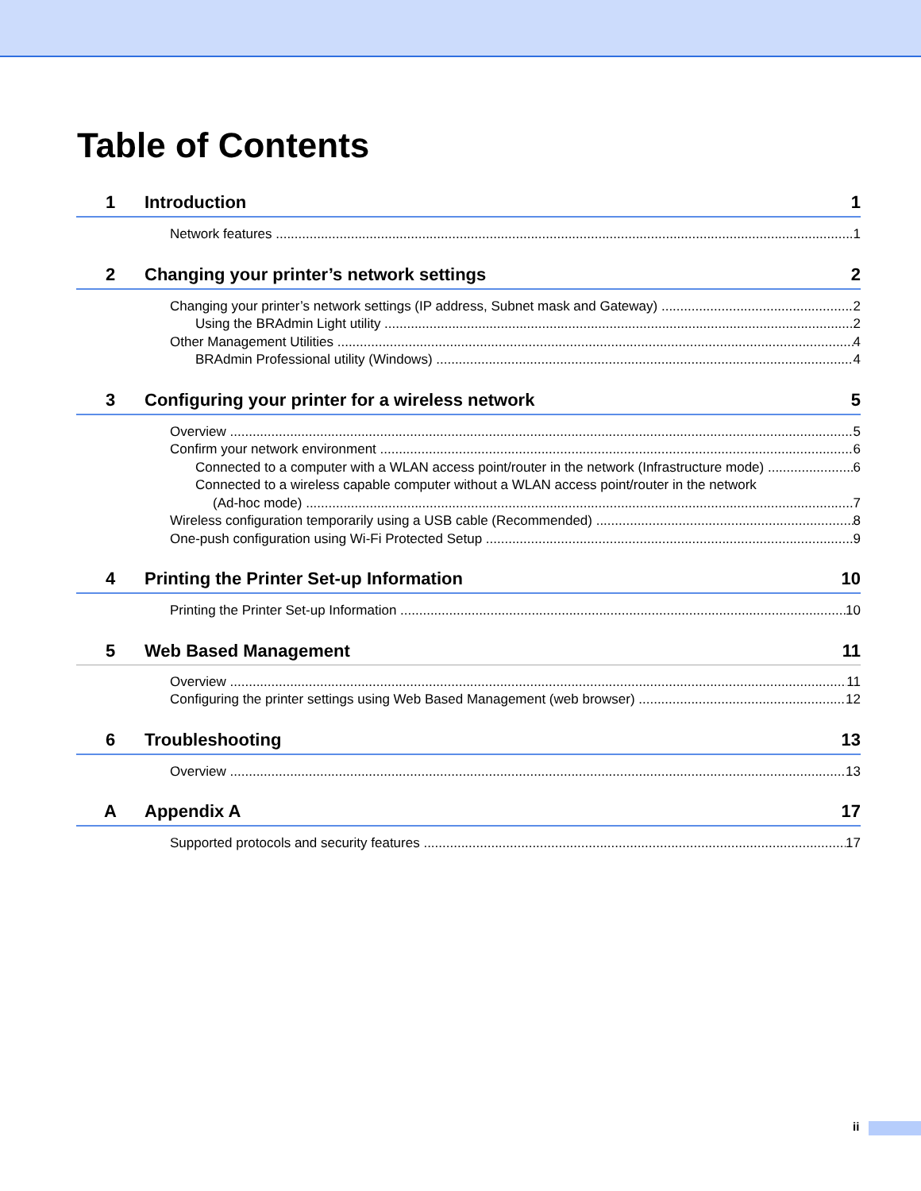Table of Contents
1 Introduction 1
Network features 1
2 Changing your printer’s network settings 2
Changing your printer’s network settings (IP address, Subnet mask and Gateway) 2
Using the BRAdmin Light utility 2
Other Management Utilities 4
BRAdmin Professional utility (Windows) 4
3 Configuring your printer for a wireless network 5
Overview 5
Confirm your network environment 6
Connected to a computer with a WLAN access point/router in the network (Infrastructure mode) 6
Connected to a wireless capable computer without a WLAN access point/router in the network
(Ad-hoc mode) 7
Wireless configuration temporarily using a USB cable (Recommended) 8
One-push configuration using Wi-Fi Protected Setup 9
4 Printing the Printer Set-up Information 10
Printing the Printer Set-up Information 10
5 Web Based Management 11
Overview 11
Configuring the printer settings using Web Based Management (web browser) 12
6 Troubleshooting 13
Overview 13
A Appendix A 17
Supported protocols and security features 17
ii